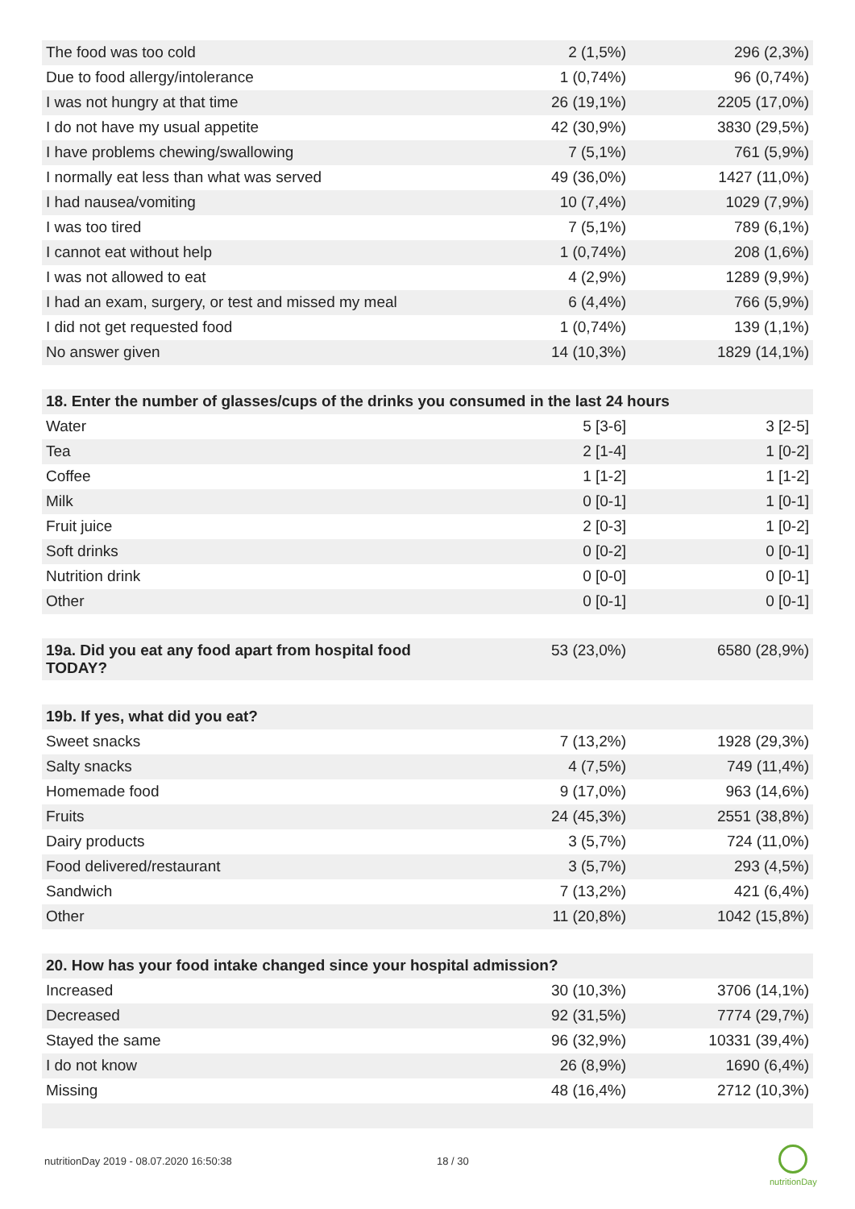| The food was too cold | 2 (1,5%) | 296 (2,3%) |
| Due to food allergy/intolerance | 1 (0,74%) | 96 (0,74%) |
| I was not hungry at that time | 26 (19,1%) | 2205 (17,0%) |
| I do not have my usual appetite | 42 (30,9%) | 3830 (29,5%) |
| I have problems chewing/swallowing | 7 (5,1%) | 761 (5,9%) |
| I normally eat less than what was served | 49 (36,0%) | 1427 (11,0%) |
| I had nausea/vomiting | 10 (7,4%) | 1029 (7,9%) |
| I was too tired | 7 (5,1%) | 789 (6,1%) |
| I cannot eat without help | 1 (0,74%) | 208 (1,6%) |
| I was not allowed to eat | 4 (2,9%) | 1289 (9,9%) |
| I had an exam, surgery, or test and missed my meal | 6 (4,4%) | 766 (5,9%) |
| I did not get requested food | 1 (0,74%) | 139 (1,1%) |
| No answer given | 14 (10,3%) | 1829 (14,1%) |
| 18. Enter the number of glasses/cups of the drinks you consumed in the last 24 hours | | |
| --- | --- | --- |
| Water | 5 [3-6] | 3 [2-5] |
| Tea | 2 [1-4] | 1 [0-2] |
| Coffee | 1 [1-2] | 1 [1-2] |
| Milk | 0 [0-1] | 1 [0-1] |
| Fruit juice | 2 [0-3] | 1 [0-2] |
| Soft drinks | 0 [0-2] | 0 [0-1] |
| Nutrition drink | 0 [0-0] | 0 [0-1] |
| Other | 0 [0-1] | 0 [0-1] |
| 19a. Did you eat any food apart from hospital food TODAY? | 53 (23,0%) | 6580 (28,9%) |
| 19b. If yes, what did you eat? | | |
| --- | --- | --- |
| Sweet snacks | 7 (13,2%) | 1928 (29,3%) |
| Salty snacks | 4 (7,5%) | 749 (11,4%) |
| Homemade food | 9 (17,0%) | 963 (14,6%) |
| Fruits | 24 (45,3%) | 2551 (38,8%) |
| Dairy products | 3 (5,7%) | 724 (11,0%) |
| Food delivered/restaurant | 3 (5,7%) | 293 (4,5%) |
| Sandwich | 7 (13,2%) | 421 (6,4%) |
| Other | 11 (20,8%) | 1042 (15,8%) |
| 20. How has your food intake changed since your hospital admission? | | |
| --- | --- | --- |
| Increased | 30 (10,3%) | 3706 (14,1%) |
| Decreased | 92 (31,5%) | 7774 (29,7%) |
| Stayed the same | 96 (32,9%) | 10331 (39,4%) |
| I do not know | 26 (8,9%) | 1690 (6,4%) |
| Missing | 48 (16,4%) | 2712 (10,3%) |
nutritionDay 2019 - 08.07.2020 16:50:38
18 / 30
nutritionDay